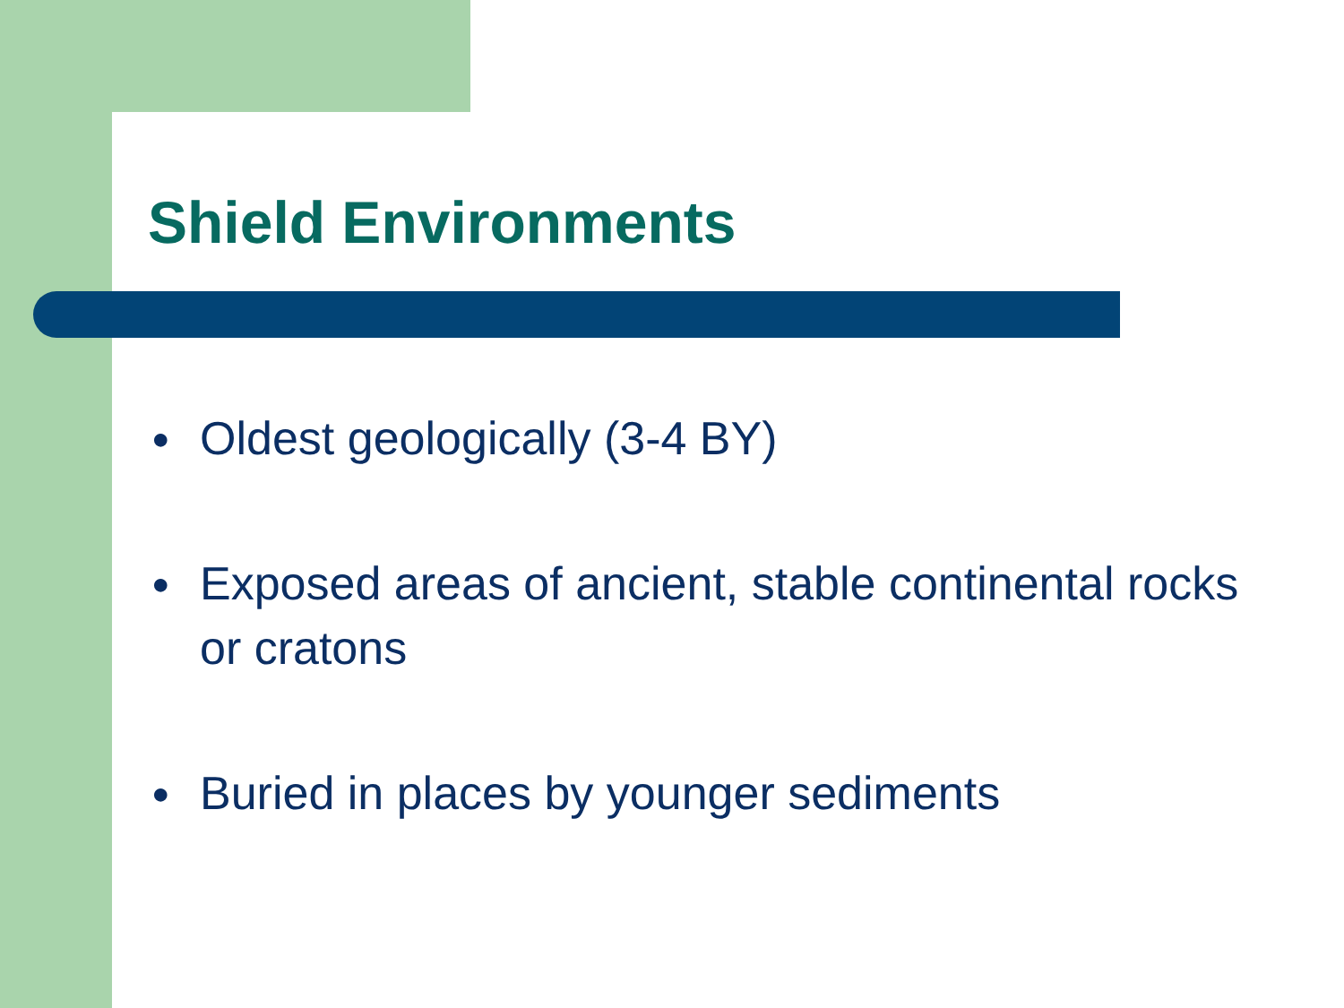Shield Environments
● Oldest geologically (3-4 BY)
● Exposed areas of ancient, stable continental rocks or cratons
● Buried in places by younger sediments